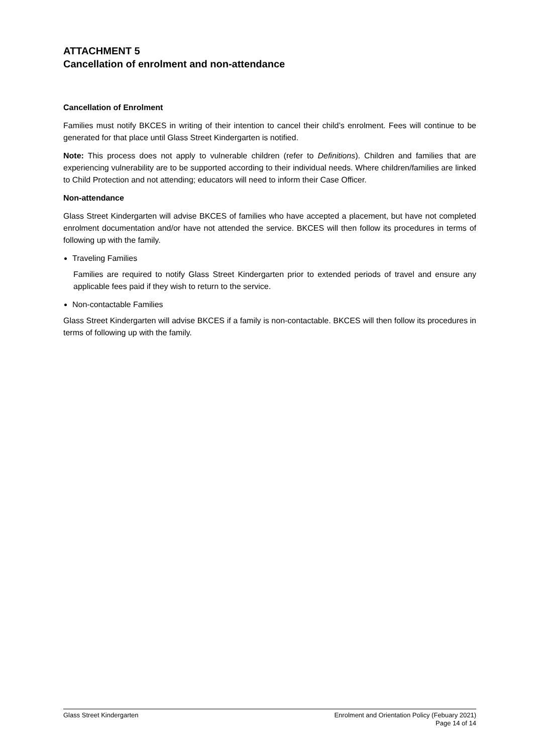ATTACHMENT 5
Cancellation of enrolment and non-attendance
Cancellation of Enrolment
Families must notify BKCES in writing of their intention to cancel their child’s enrolment. Fees will continue to be generated for that place until Glass Street Kindergarten is notified.
Note: This process does not apply to vulnerable children (refer to Definitions). Children and families that are experiencing vulnerability are to be supported according to their individual needs. Where children/families are linked to Child Protection and not attending; educators will need to inform their Case Officer.
Non-attendance
Glass Street Kindergarten will advise BKCES of families who have accepted a placement, but have not completed enrolment documentation and/or have not attended the service. BKCES will then follow its procedures in terms of following up with the family.
Traveling Families
Families are required to notify Glass Street Kindergarten prior to extended periods of travel and ensure any applicable fees paid if they wish to return to the service.
Non-contactable Families
Glass Street Kindergarten will advise BKCES if a family is non-contactable. BKCES will then follow its procedures in terms of following up with the family.
Glass Street Kindergarten Enrolment and Orientation Policy (Febuary 2021)
Page 14 of 14